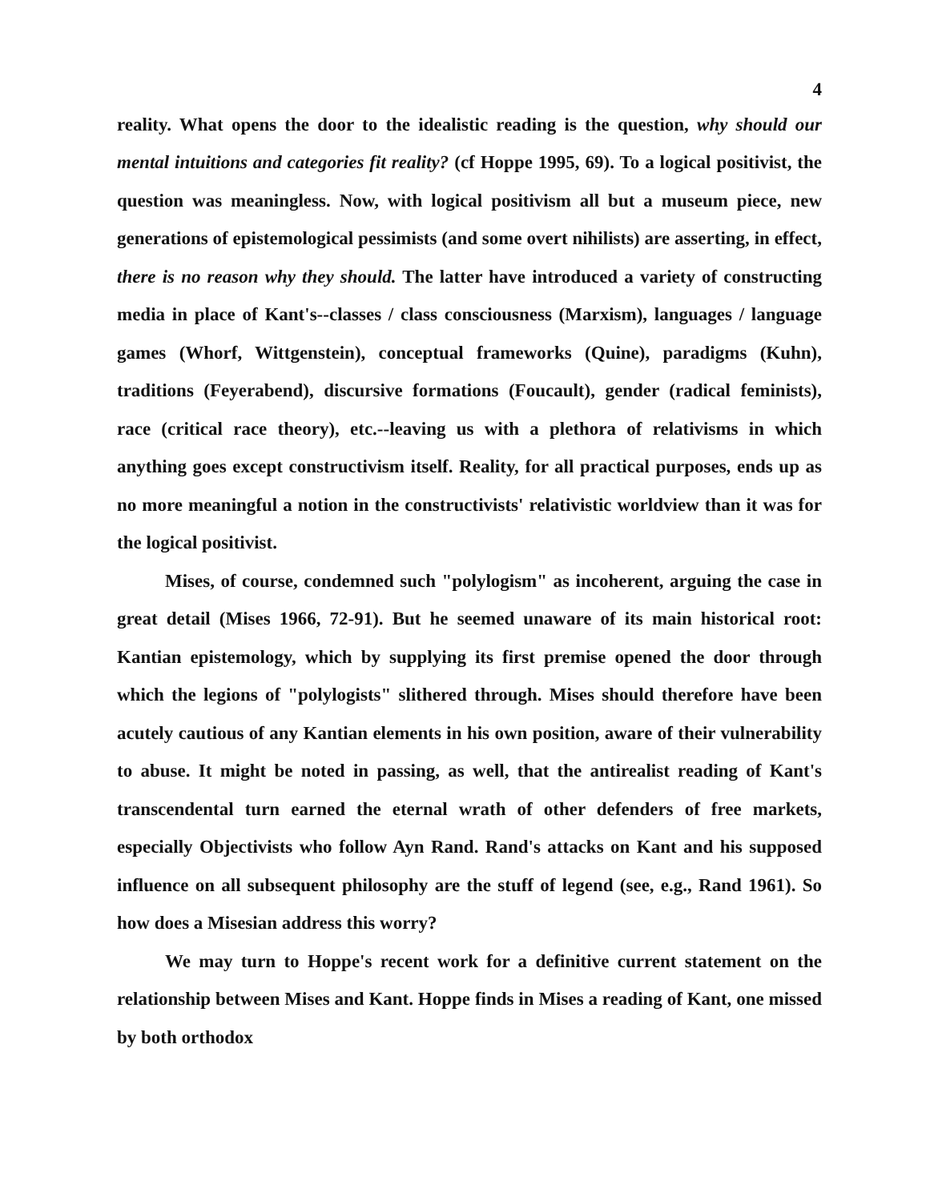4
reality. What opens the door to the idealistic reading is the question, why should our mental intuitions and categories fit reality? (cf Hoppe 1995, 69). To a logical positivist, the question was meaningless. Now, with logical positivism all but a museum piece, new generations of epistemological pessimists (and some overt nihilists) are asserting, in effect, there is no reason why they should. The latter have introduced a variety of constructing media in place of Kant's--classes / class consciousness (Marxism), languages / language games (Whorf, Wittgenstein), conceptual frameworks (Quine), paradigms (Kuhn), traditions (Feyerabend), discursive formations (Foucault), gender (radical feminists), race (critical race theory), etc.--leaving us with a plethora of relativisms in which anything goes except constructivism itself. Reality, for all practical purposes, ends up as no more meaningful a notion in the constructivists' relativistic worldview than it was for the logical positivist.
Mises, of course, condemned such "polylogism" as incoherent, arguing the case in great detail (Mises 1966, 72-91). But he seemed unaware of its main historical root: Kantian epistemology, which by supplying its first premise opened the door through which the legions of "polylogists" slithered through. Mises should therefore have been acutely cautious of any Kantian elements in his own position, aware of their vulnerability to abuse. It might be noted in passing, as well, that the antirealist reading of Kant's transcendental turn earned the eternal wrath of other defenders of free markets, especially Objectivists who follow Ayn Rand. Rand's attacks on Kant and his supposed influence on all subsequent philosophy are the stuff of legend (see, e.g., Rand 1961). So how does a Misesian address this worry?
We may turn to Hoppe's recent work for a definitive current statement on the relationship between Mises and Kant. Hoppe finds in Mises a reading of Kant, one missed by both orthodox